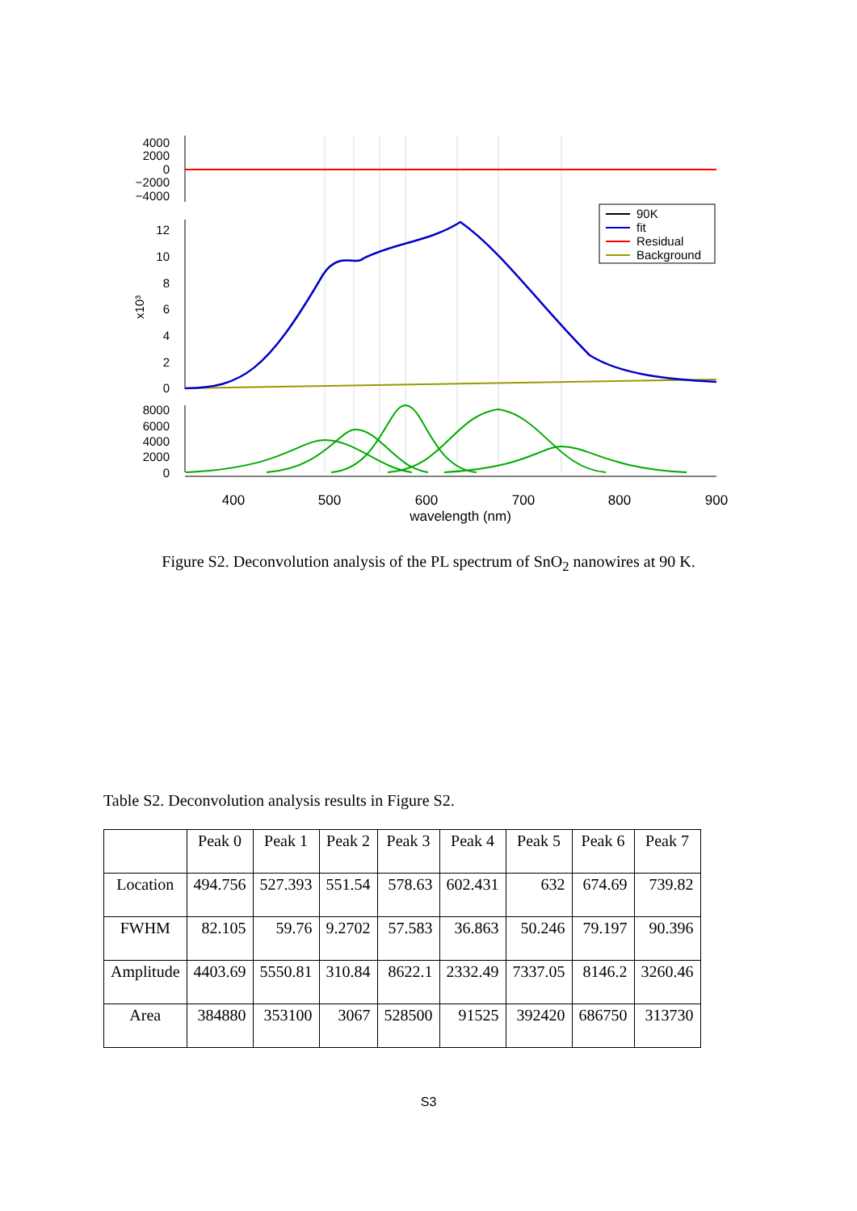4000
2000
0
−2000
−4000
12
10
8
6
4
2
0
x10³
8000
6000
4000
2000
0
90K
fit
Residual
Background
400
500
600
700
800
900
wavelength (nm)
Figure S2. Deconvolution analysis of the PL spectrum of SnO<sub>2</sub> nanowires at 90 K.
Table S2. Deconvolution analysis results in Figure S2.
| | Peak 0 | Peak 1 | Peak 2 | Peak 3 | Peak 4 | Peak 5 | Peak 6 | Peak 7 |
| --- | --- | --- | --- | --- | --- | --- | --- | --- |
| Location | 494.756 | 527.393 | 551.54 | 578.63 | 602.431 | 632 | 674.69 | 739.82 |
| FWHM | 82.105 | 59.76 | 9.2702 | 57.583 | 36.863 | 50.246 | 79.197 | 90.396 |
| Amplitude | 4403.69 | 5550.81 | 310.84 | 8622.1 | 2332.49 | 7337.05 | 8146.2 | 3260.46 |
| Area | 384880 | 353100 | 3067 | 528500 | 91525 | 392420 | 686750 | 313730 |
S3